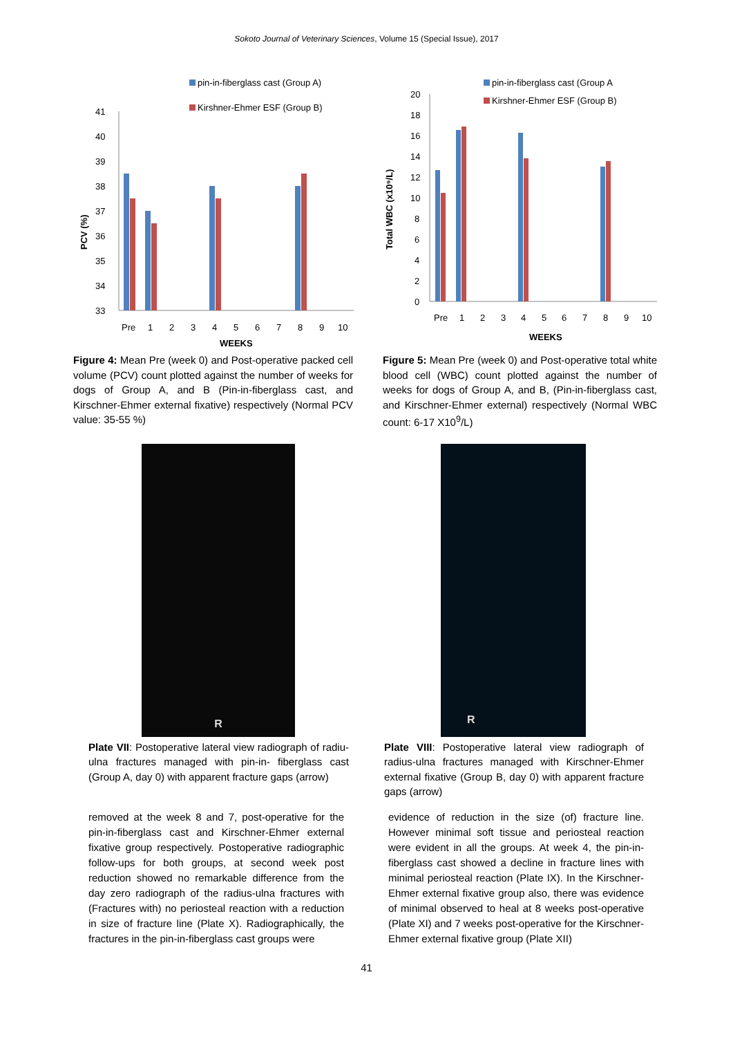Sokoto Journal of Veterinary Sciences, Volume 15 (Special Issue), 2017
pin-in-fiberglass cast (Group A)
Kirshner-Ehmer ESF (Group B)
41
40
39
38
37
36
35
34
33
PCV (%)
Pre
1
2
3
4
5
6
7
8
9
10
WEEKS
Figure 4: Mean Pre (week 0) and Post-operative packed cell volume (PCV) count plotted against the number of weeks for dogs of Group A, and B (Pin-in-fiberglass cast, and Kirschner-Ehmer external fixative) respectively (Normal PCV value: 35-55 %)
pin-in-fiberglass cast (Group A
Kirshner-Ehmer ESF (Group B)
20
18
16
14
12
10
8
6
4
2
0
Total WBC (x10⁹/L)
Pre
1
2
3
4
5
6
7
8
9
10
WEEKS
Figure 5: Mean Pre (week 0) and Post-operative total white blood cell (WBC) count plotted against the number of weeks for dogs of Group A, and B, (Pin-in-fiberglass cast, and Kirschner-Ehmer external) respectively (Normal WBC count: 6-17 X10<sup>9</sup>/L)
R
Plate VII: Postoperative lateral view radiograph of radiu-ulna fractures managed with pin-in- fiberglass cast (Group A, day 0) with apparent fracture gaps (arrow)
R
Plate VIII: Postoperative lateral view radiograph of radius-ulna fractures managed with Kirschner-Ehmer external fixative (Group B, day 0) with apparent fracture gaps (arrow)
removed at the week 8 and 7, post-operative for the pin-in-fiberglass cast and Kirschner-Ehmer external fixative group respectively. Postoperative radiographic follow-ups for both groups, at second week post reduction showed no remarkable difference from the day zero radiograph of the radius-ulna fractures with (Fractures with) no periosteal reaction with a reduction in size of fracture line (Plate X). Radiographically, the fractures in the pin-in-fiberglass cast groups were
evidence of reduction in the size (of) fracture line. However minimal soft tissue and periosteal reaction were evident in all the groups. At week 4, the pin-in-fiberglass cast showed a decline in fracture lines with minimal periosteal reaction (Plate IX). In the Kirschner-Ehmer external fixative group also, there was evidence of minimal observed to heal at 8 weeks post-operative (Plate XI) and 7 weeks post-operative for the Kirschner-Ehmer external fixative group (Plate XII)
41